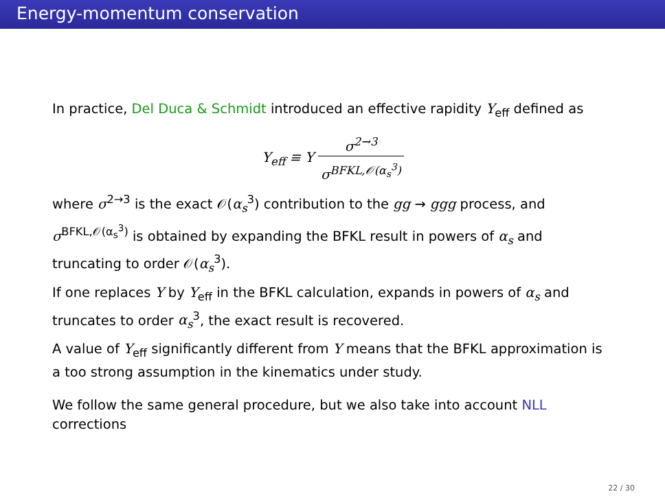Energy-momentum conservation
In practice, Del Duca & Schmidt introduced an effective rapidity Y<sub>eff</sub> defined as
Y<sub>eff</sub> ≡ Y σ<sup>2→3</sup> σ<sup>BFKL,𝒪(α<sub>s</sub><sup>3</sup>)</sup>
where σ<sup>2→3</sup> is the exact 𝒪(α<sub>s</sub><sup>3</sup>) contribution to the gg → ggg process, and σ<sup>BFKL,𝒪(α<sub>s</sub><sup>3</sup>)</sup> is obtained by expanding the BFKL result in powers of α<sub>s</sub> and truncating to order 𝒪(α<sub>s</sub><sup>3</sup>).
If one replaces Y by Y<sub>eff</sub> in the BFKL calculation, expands in powers of α<sub>s</sub> and truncates to order α<sub>s</sub><sup>3</sup>, the exact result is recovered.
A value of Y<sub>eff</sub> significantly different from Y means that the BFKL approximation is a too strong assumption in the kinematics under study.
We follow the same general procedure, but we also take into account NLL corrections
22 / 30